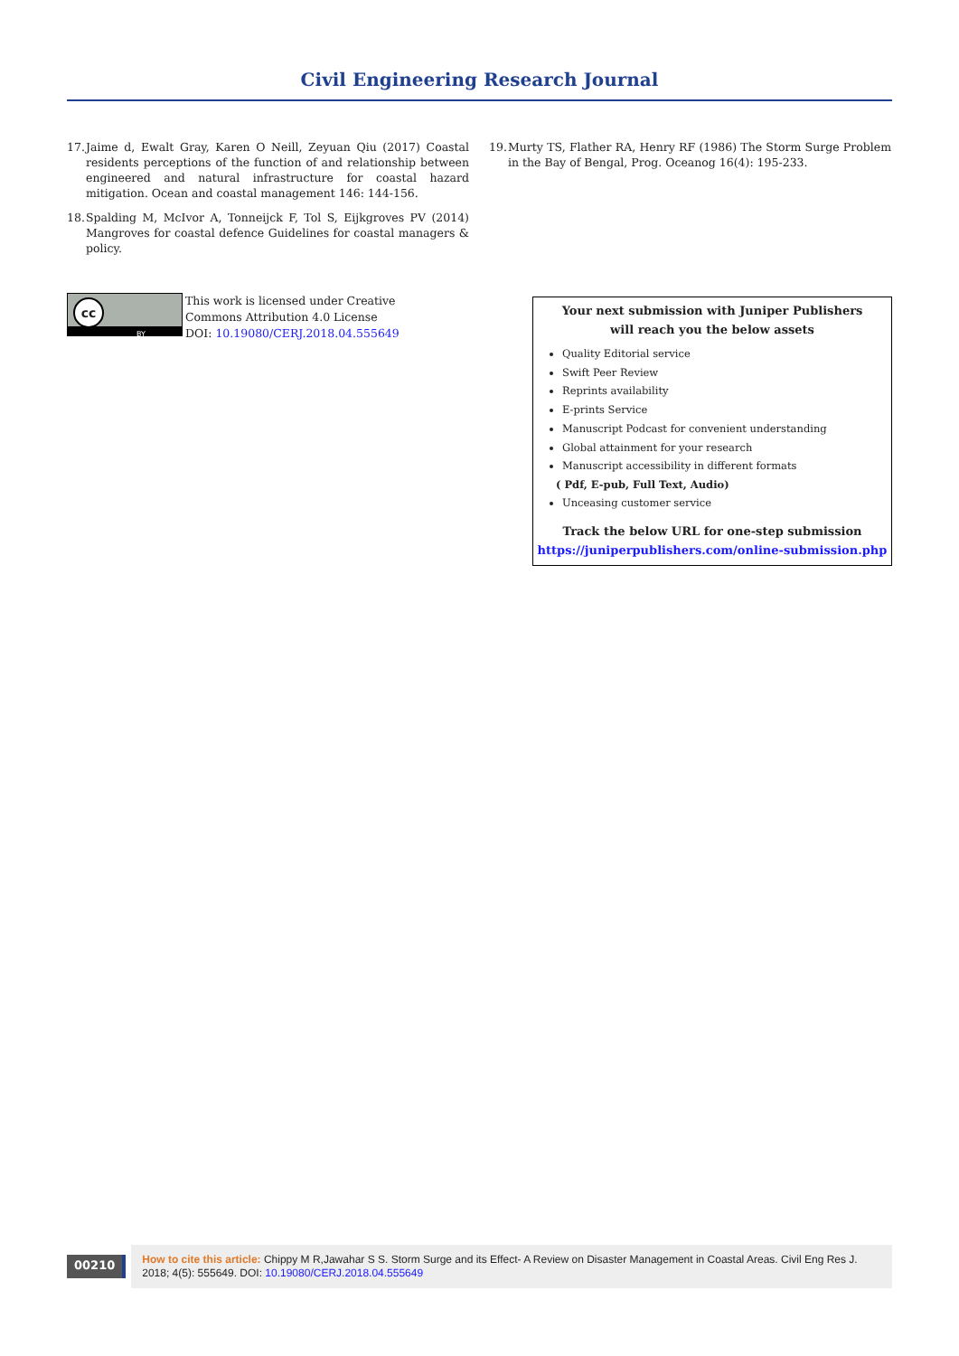Civil Engineering Research Journal
17. Jaime d, Ewalt Gray, Karen O Neill, Zeyuan Qiu (2017) Coastal residents perceptions of the function of and relationship between engineered and natural infrastructure for coastal hazard mitigation. Ocean and coastal management 146: 144-156.
18. Spalding M, McIvor A, Tonneijck F, Tol S, Eijkgroves PV (2014) Mangroves for coastal defence Guidelines for coastal managers & policy.
19. Murty TS, Flather RA, Henry RF (1986) The Storm Surge Problem in the Bay of Bengal, Prog. Oceanog 16(4): 195-233.
cc
BY
This work is licensed under Creative
Commons Attribution 4.0 License
DOI: 10.19080/CERJ.2018.04.555649
Your next submission with Juniper Publishers
will reach you the below assets
Quality Editorial service
Swift Peer Review
Reprints availability
E-prints Service
Manuscript Podcast for convenient understanding
Global attainment for your research
Manuscript accessibility in different formats
( Pdf, E-pub, Full Text, Audio)
Unceasing customer service
Track the below URL for one-step submission
https://juniperpublishers.com/online-submission.php
00210
How to cite this article: Chippy M R,Jawahar S S. Storm Surge and its Effect- A Review on Disaster Management in Coastal Areas. Civil Eng Res J. 2018; 4(5): 555649. DOI: 10.19080/CERJ.2018.04.555649